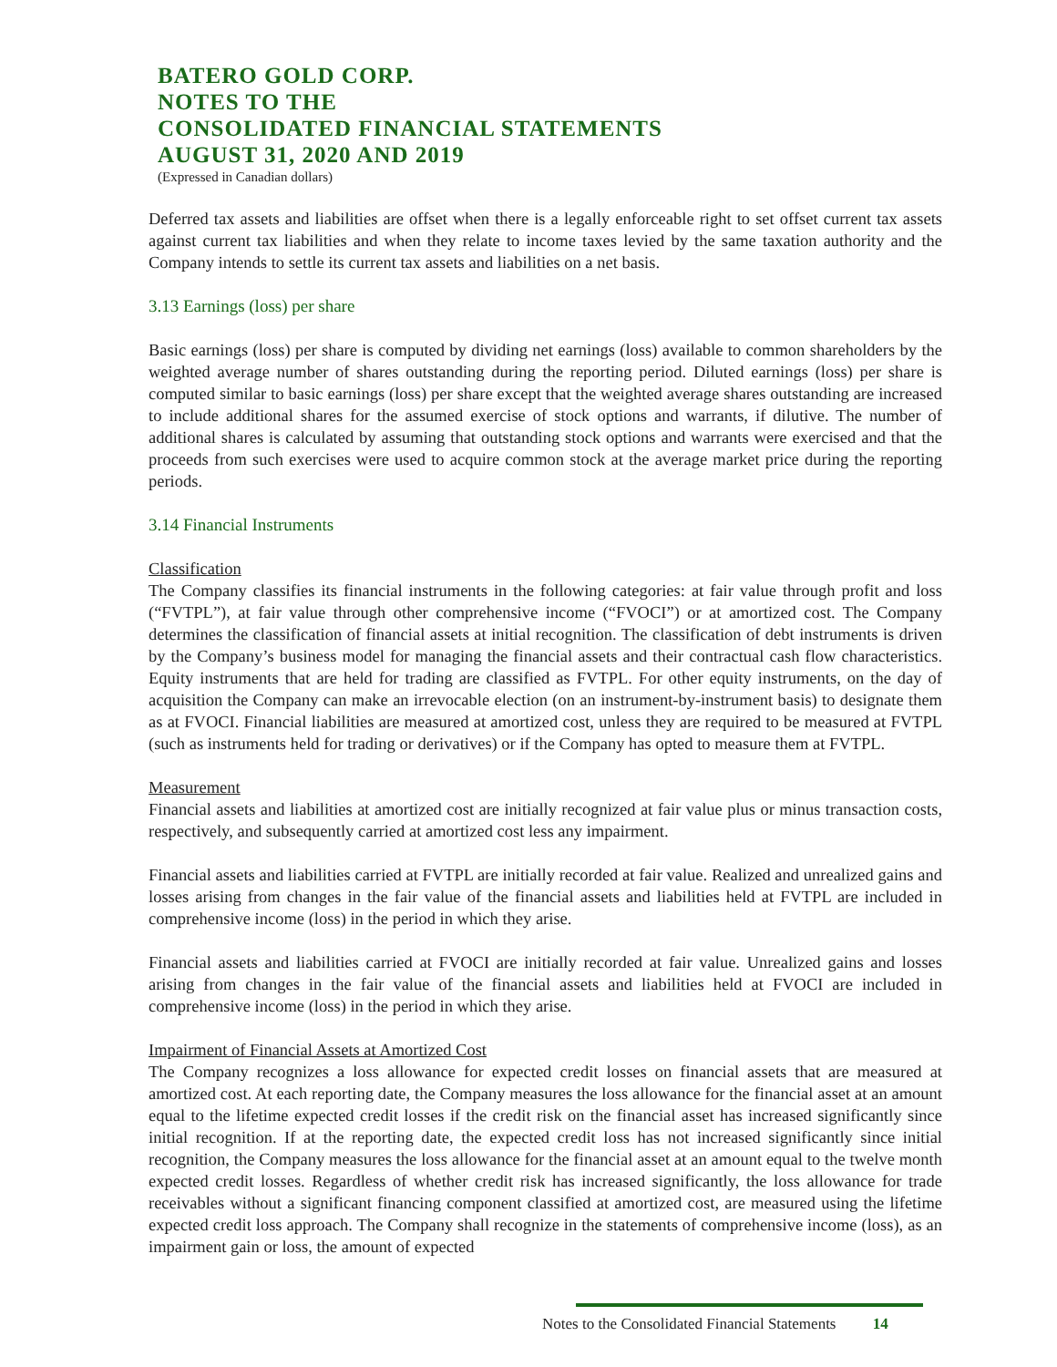BATERO GOLD CORP.
NOTES TO THE
CONSOLIDATED FINANCIAL STATEMENTS
AUGUST 31, 2020 AND 2019
(Expressed in Canadian dollars)
Deferred tax assets and liabilities are offset when there is a legally enforceable right to set offset current tax assets against current tax liabilities and when they relate to income taxes levied by the same taxation authority and the Company intends to settle its current tax assets and liabilities on a net basis.
3.13 Earnings (loss) per share
Basic earnings (loss) per share is computed by dividing net earnings (loss) available to common shareholders by the weighted average number of shares outstanding during the reporting period. Diluted earnings (loss) per share is computed similar to basic earnings (loss) per share except that the weighted average shares outstanding are increased to include additional shares for the assumed exercise of stock options and warrants, if dilutive. The number of additional shares is calculated by assuming that outstanding stock options and warrants were exercised and that the proceeds from such exercises were used to acquire common stock at the average market price during the reporting periods.
3.14 Financial Instruments
Classification
The Company classifies its financial instruments in the following categories: at fair value through profit and loss (“FVTPL”), at fair value through other comprehensive income (“FVOCI”) or at amortized cost. The Company determines the classification of financial assets at initial recognition. The classification of debt instruments is driven by the Company’s business model for managing the financial assets and their contractual cash flow characteristics. Equity instruments that are held for trading are classified as FVTPL. For other equity instruments, on the day of acquisition the Company can make an irrevocable election (on an instrument-by-instrument basis) to designate them as at FVOCI. Financial liabilities are measured at amortized cost, unless they are required to be measured at FVTPL (such as instruments held for trading or derivatives) or if the Company has opted to measure them at FVTPL.
Measurement
Financial assets and liabilities at amortized cost are initially recognized at fair value plus or minus transaction costs, respectively, and subsequently carried at amortized cost less any impairment.
Financial assets and liabilities carried at FVTPL are initially recorded at fair value. Realized and unrealized gains and losses arising from changes in the fair value of the financial assets and liabilities held at FVTPL are included in comprehensive income (loss) in the period in which they arise.
Financial assets and liabilities carried at FVOCI are initially recorded at fair value. Unrealized gains and losses arising from changes in the fair value of the financial assets and liabilities held at FVOCI are included in comprehensive income (loss) in the period in which they arise.
Impairment of Financial Assets at Amortized Cost
The Company recognizes a loss allowance for expected credit losses on financial assets that are measured at amortized cost. At each reporting date, the Company measures the loss allowance for the financial asset at an amount equal to the lifetime expected credit losses if the credit risk on the financial asset has increased significantly since initial recognition. If at the reporting date, the expected credit loss has not increased significantly since initial recognition, the Company measures the loss allowance for the financial asset at an amount equal to the twelve month expected credit losses. Regardless of whether credit risk has increased significantly, the loss allowance for trade receivables without a significant financing component classified at amortized cost, are measured using the lifetime expected credit loss approach. The Company shall recognize in the statements of comprehensive income (loss), as an impairment gain or loss, the amount of expected
Notes to the Consolidated Financial Statements 14